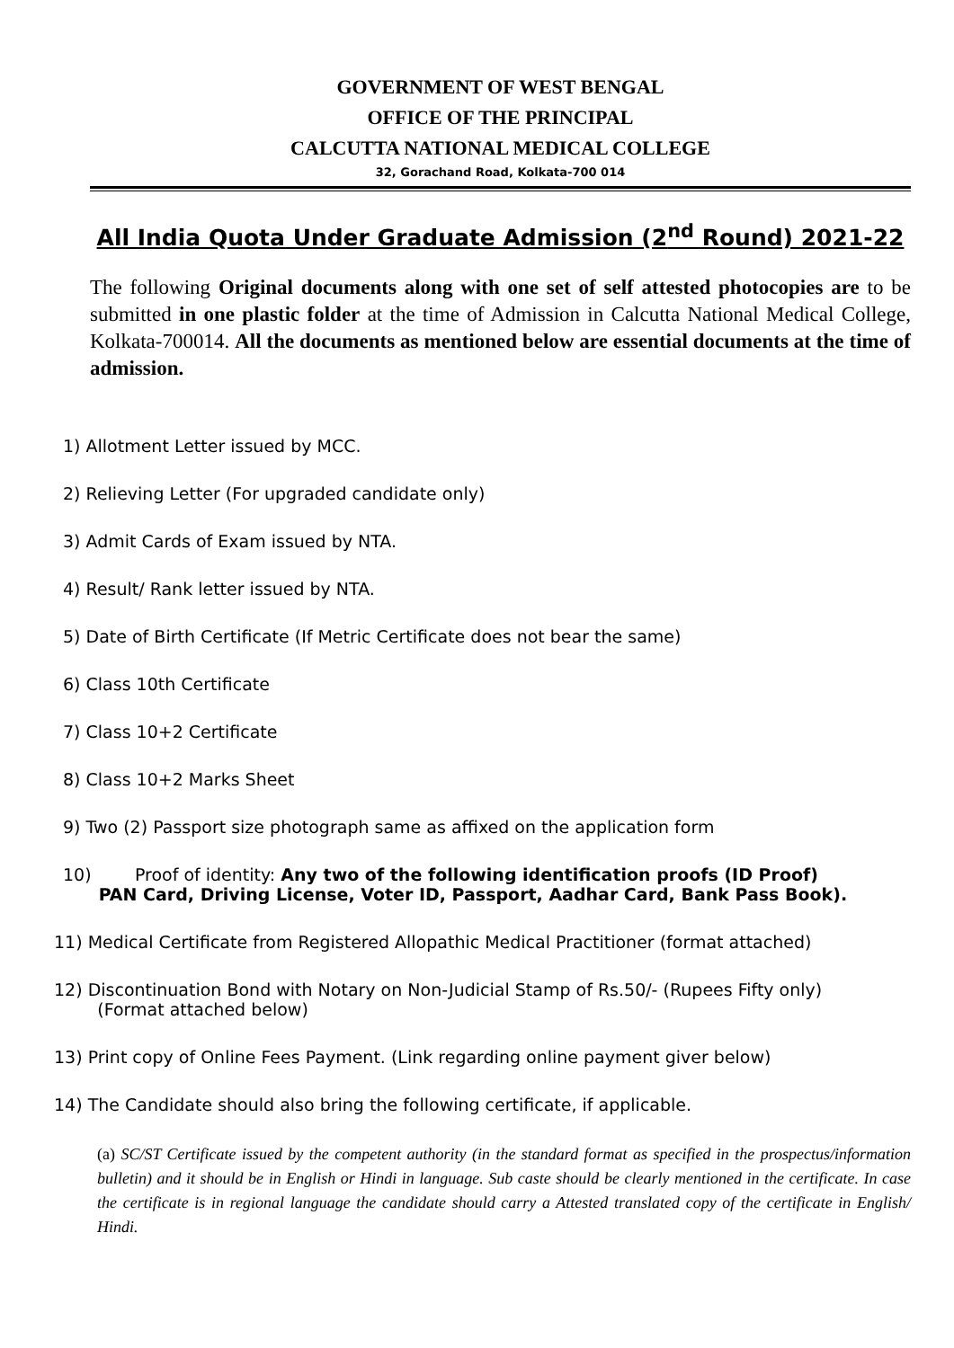GOVERNMENT OF WEST BENGAL
OFFICE OF THE PRINCIPAL
CALCUTTA NATIONAL MEDICAL COLLEGE
32, Gorachand Road, Kolkata-700 014
All India Quota Under Graduate Admission (2<sup>nd</sup> Round) 2021-22
The following Original documents along with one set of self attested photocopies are to be submitted in one plastic folder at the time of Admission in Calcutta National Medical College, Kolkata-700014. All the documents as mentioned below are essential documents at the time of admission.
1) Allotment Letter issued by MCC.
2) Relieving Letter (For upgraded candidate only)
3) Admit Cards of Exam issued by NTA.
4) Result/ Rank letter issued by NTA.
5) Date of Birth Certificate (If Metric Certificate does not bear the same)
6) Class 10th Certificate
7) Class 10+2 Certificate
8) Class 10+2 Marks Sheet
9) Two (2) Passport size photograph same as affixed on the application form
10) Proof of identity: Any two of the following identification proofs (ID Proof)
PAN Card, Driving License, Voter ID, Passport, Aadhar Card, Bank Pass Book).
11) Medical Certificate from Registered Allopathic Medical Practitioner (format attached)
12) Discontinuation Bond with Notary on Non-Judicial Stamp of Rs.50/- (Rupees Fifty only)
(Format attached below)
13) Print copy of Online Fees Payment. (Link regarding online payment giver below)
14) The Candidate should also bring the following certificate, if applicable.
(a) SC/ST Certificate issued by the competent authority (in the standard format as specified in the prospectus/information bulletin) and it should be in English or Hindi in language. Sub caste should be clearly mentioned in the certificate. In case the certificate is in regional language the candidate should carry a Attested translated copy of the certificate in English/ Hindi.